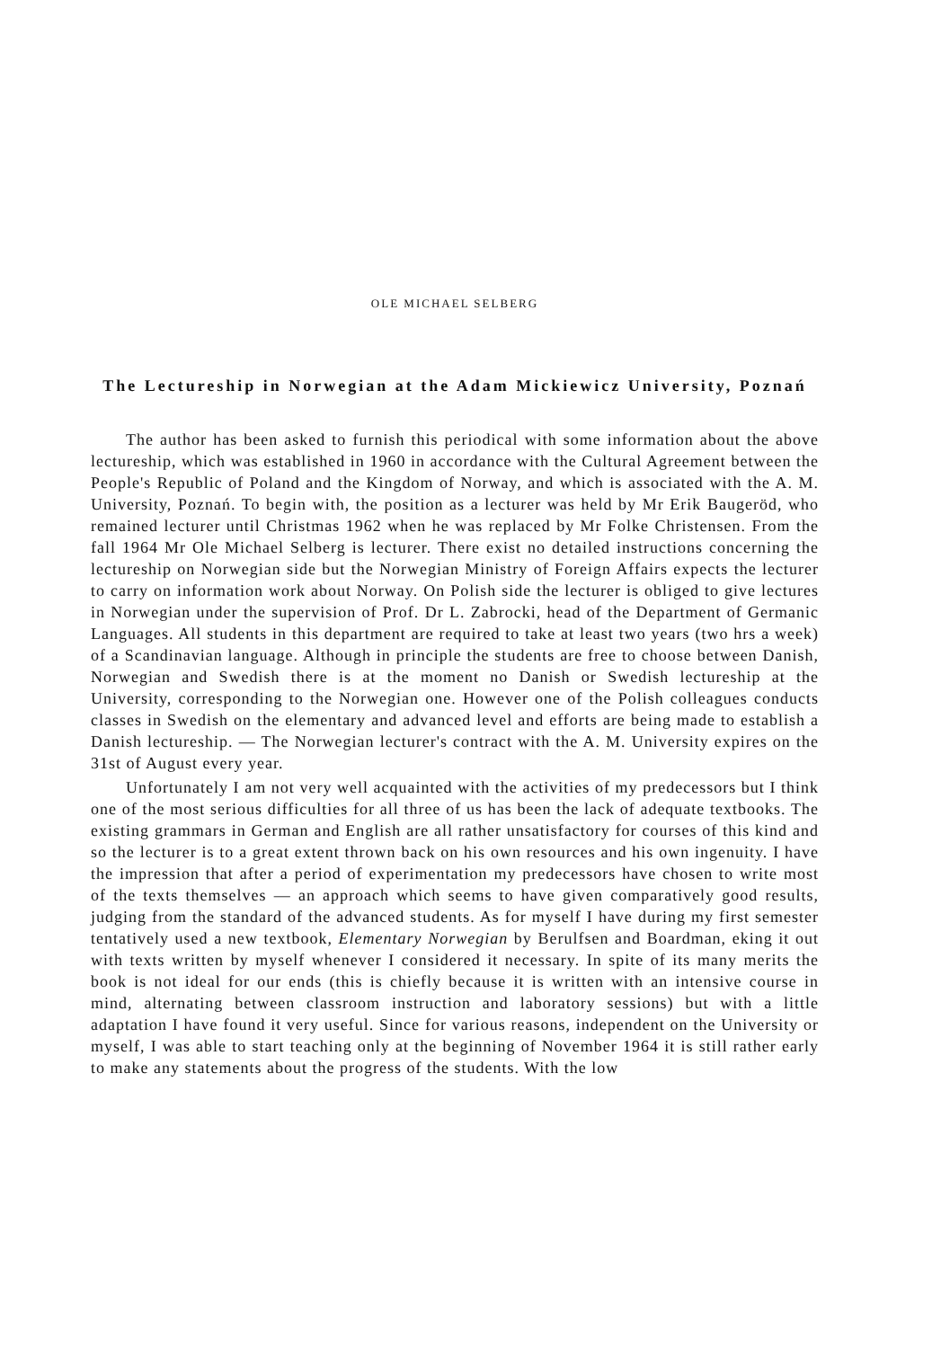OLE MICHAEL SELBERG
The Lectureship in Norwegian at the Adam Mickiewicz University, Poznań
The author has been asked to furnish this periodical with some information about the above lectureship, which was established in 1960 in accordance with the Cultural Agreement between the People's Republic of Poland and the Kingdom of Norway, and which is associated with the A. M. University, Poznań. To begin with, the position as a lecturer was held by Mr Erik Baugeröd, who remained lecturer until Christmas 1962 when he was replaced by Mr Folke Christensen. From the fall 1964 Mr Ole Michael Selberg is lecturer. There exist no detailed instructions concerning the lectureship on Norwegian side but the Norwegian Ministry of Foreign Affairs expects the lecturer to carry on information work about Norway. On Polish side the lecturer is obliged to give lectures in Norwegian under the supervision of Prof. Dr L. Zabrocki, head of the Department of Germanic Languages. All students in this department are required to take at least two years (two hrs a week) of a Scandinavian language. Although in principle the students are free to choose between Danish, Norwegian and Swedish there is at the moment no Danish or Swedish lectureship at the University, corresponding to the Norwegian one. However one of the Polish colleagues conducts classes in Swedish on the elementary and advanced level and efforts are being made to establish a Danish lectureship. — The Norwegian lecturer's contract with the A. M. University expires on the 31st of August every year.
Unfortunately I am not very well acquainted with the activities of my predecessors but I think one of the most serious difficulties for all three of us has been the lack of adequate textbooks. The existing grammars in German and English are all rather unsatisfactory for courses of this kind and so the lecturer is to a great extent thrown back on his own resources and his own ingenuity. I have the impression that after a period of experimentation my predecessors have chosen to write most of the texts themselves — an approach which seems to have given comparatively good results, judging from the standard of the advanced students. As for myself I have during my first semester tentatively used a new textbook, Elementary Norwegian by Berulfsen and Boardman, eking it out with texts written by myself whenever I considered it necessary. In spite of its many merits the book is not ideal for our ends (this is chiefly because it is written with an intensive course in mind, alternating between classroom instruction and laboratory sessions) but with a little adaptation I have found it very useful. Since for various reasons, independent on the University or myself, I was able to start teaching only at the beginning of November 1964 it is still rather early to make any statements about the progress of the students. With the low